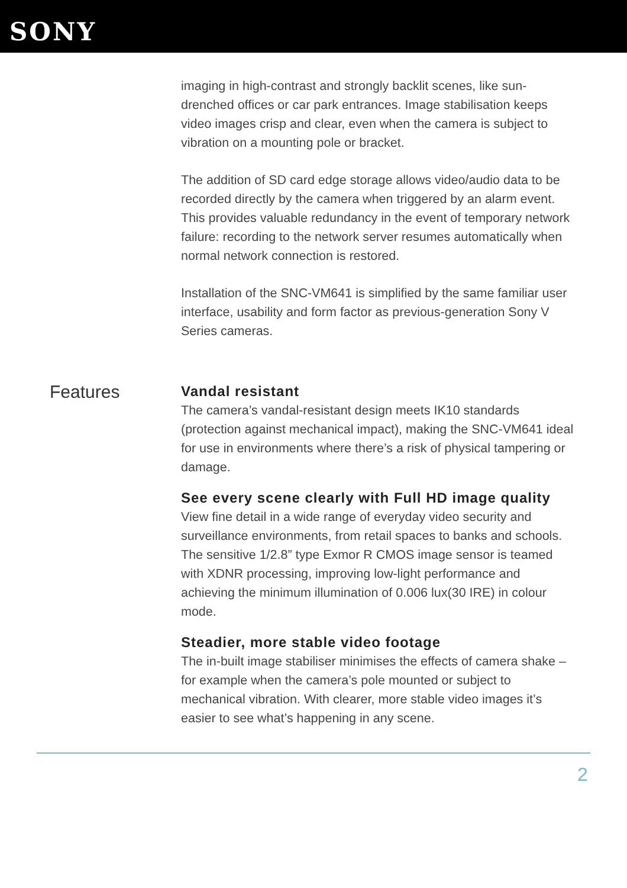SONY
imaging in high-contrast and strongly backlit scenes, like sun-drenched offices or car park entrances. Image stabilisation keeps video images crisp and clear, even when the camera is subject to vibration on a mounting pole or bracket.
The addition of SD card edge storage allows video/audio data to be recorded directly by the camera when triggered by an alarm event. This provides valuable redundancy in the event of temporary network failure: recording to the network server resumes automatically when normal network connection is restored.
Installation of the SNC-VM641 is simplified by the same familiar user interface, usability and form factor as previous-generation Sony V Series cameras.
Features
Vandal resistant
The camera’s vandal-resistant design meets IK10 standards (protection against mechanical impact), making the SNC-VM641 ideal for use in environments where there’s a risk of physical tampering or damage.
See every scene clearly with Full HD image quality
View fine detail in a wide range of everyday video security and surveillance environments, from retail spaces to banks and schools. The sensitive 1/2.8” type Exmor R CMOS image sensor is teamed with XDNR processing, improving low-light performance and achieving the minimum illumination of 0.006 lux(30 IRE) in colour mode.
Steadier, more stable video footage
The in-built image stabiliser minimises the effects of camera shake – for example when the camera’s pole mounted or subject to mechanical vibration. With clearer, more stable video images it’s easier to see what’s happening in any scene.
2